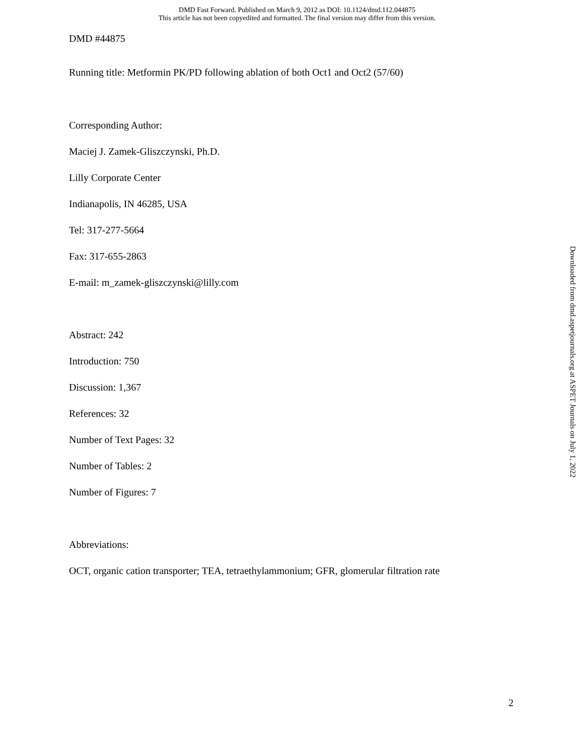DMD Fast Forward. Published on March 9, 2012 as DOI: 10.1124/dmd.112.044875
This article has not been copyedited and formatted. The final version may differ from this version.
DMD #44875
Running title: Metformin PK/PD following ablation of both Oct1 and Oct2 (57/60)
Corresponding Author:
Maciej J. Zamek-Gliszczynski, Ph.D.
Lilly Corporate Center
Indianapolis, IN 46285, USA
Tel: 317-277-5664
Fax: 317-655-2863
E-mail: m_zamek-gliszczynski@lilly.com
Abstract: 242
Introduction: 750
Discussion: 1,367
References: 32
Number of Text Pages: 32
Number of Tables: 2
Number of Figures: 7
Abbreviations:
OCT, organic cation transporter; TEA, tetraethylammonium; GFR, glomerular filtration rate
Downloaded from dmd.aspetjournals.org at ASPET Journals on July 1, 2022
2